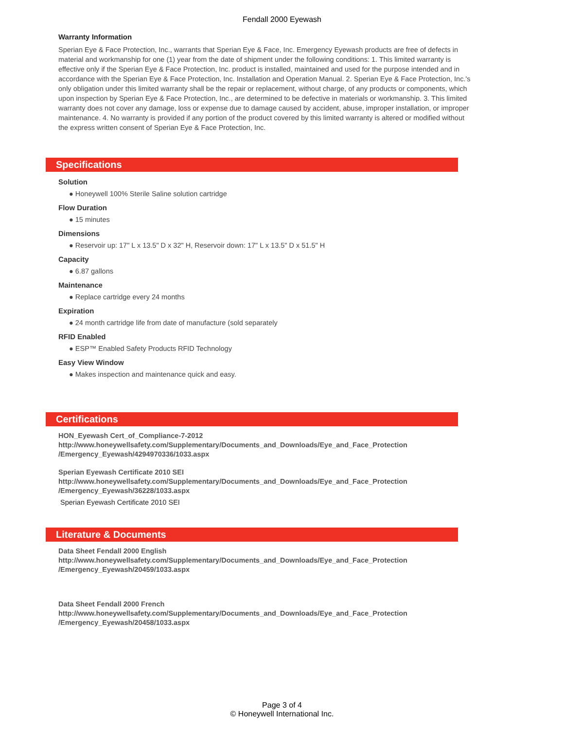Fendall 2000 Eyewash
Warranty Information
Sperian Eye & Face Protection, Inc., warrants that Sperian Eye & Face, Inc. Emergency Eyewash products are free of defects in material and workmanship for one (1) year from the date of shipment under the following conditions: 1. This limited warranty is effective only if the Sperian Eye & Face Protection, Inc. product is installed, maintained and used for the purpose intended and in accordance with the Sperian Eye & Face Protection, Inc. Installation and Operation Manual. 2. Sperian Eye & Face Protection, Inc.'s only obligation under this limited warranty shall be the repair or replacement, without charge, of any products or components, which upon inspection by Sperian Eye & Face Protection, Inc., are determined to be defective in materials or workmanship. 3. This limited warranty does not cover any damage, loss or expense due to damage caused by accident, abuse, improper installation, or improper maintenance. 4. No warranty is provided if any portion of the product covered by this limited warranty is altered or modified without the express written consent of Sperian Eye & Face Protection, Inc.
Specifications
Solution
● Honeywell 100% Sterile Saline solution cartridge
Flow Duration
● 15 minutes
Dimensions
● Reservoir up: 17" L x 13.5" D x 32" H, Reservoir down: 17" L x 13.5" D x 51.5" H
Capacity
● 6.87 gallons
Maintenance
● Replace cartridge every 24 months
Expiration
● 24 month cartridge life from date of manufacture (sold separately
RFID Enabled
● ESP™ Enabled Safety Products RFID Technology
Easy View Window
● Makes inspection and maintenance quick and easy.
Certifications
HON_Eyewash Cert_of_Compliance-7-2012
http://www.honeywellsafety.com/Supplementary/Documents_and_Downloads/Eye_and_Face_Protection /Emergency_Eyewash/4294970336/1033.aspx
Sperian Eyewash Certificate 2010 SEI
http://www.honeywellsafety.com/Supplementary/Documents_and_Downloads/Eye_and_Face_Protection /Emergency_Eyewash/36228/1033.aspx
Sperian Eyewash Certificate 2010 SEI
Literature & Documents
Data Sheet Fendall 2000 English
http://www.honeywellsafety.com/Supplementary/Documents_and_Downloads/Eye_and_Face_Protection /Emergency_Eyewash/20459/1033.aspx
Data Sheet Fendall 2000 French
http://www.honeywellsafety.com/Supplementary/Documents_and_Downloads/Eye_and_Face_Protection /Emergency_Eyewash/20458/1033.aspx
Page 3 of 4
© Honeywell International Inc.